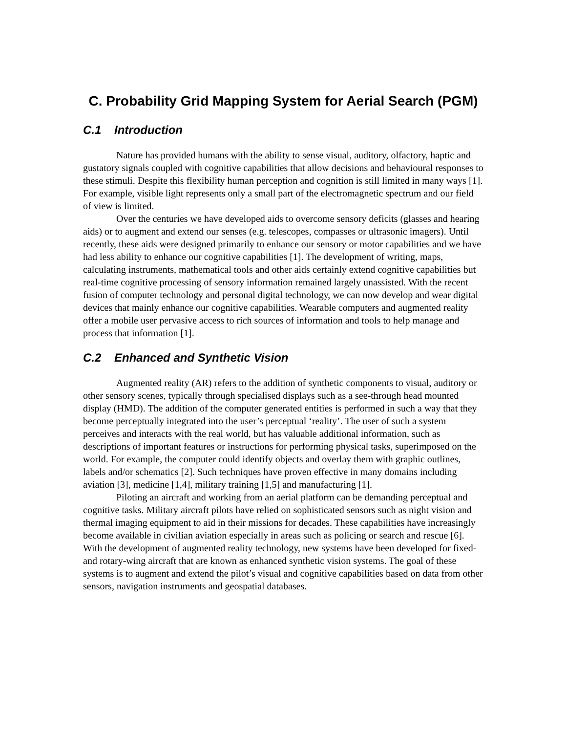C. Probability Grid Mapping System for Aerial Search (PGM)
C.1 Introduction
Nature has provided humans with the ability to sense visual, auditory, olfactory, haptic and gustatory signals coupled with cognitive capabilities that allow decisions and behavioural responses to these stimuli. Despite this flexibility human perception and cognition is still limited in many ways [1]. For example, visible light represents only a small part of the electromagnetic spectrum and our field of view is limited.
Over the centuries we have developed aids to overcome sensory deficits (glasses and hearing aids) or to augment and extend our senses (e.g. telescopes, compasses or ultrasonic imagers). Until recently, these aids were designed primarily to enhance our sensory or motor capabilities and we have had less ability to enhance our cognitive capabilities [1]. The development of writing, maps, calculating instruments, mathematical tools and other aids certainly extend cognitive capabilities but real-time cognitive processing of sensory information remained largely unassisted. With the recent fusion of computer technology and personal digital technology, we can now develop and wear digital devices that mainly enhance our cognitive capabilities. Wearable computers and augmented reality offer a mobile user pervasive access to rich sources of information and tools to help manage and process that information [1].
C.2 Enhanced and Synthetic Vision
Augmented reality (AR) refers to the addition of synthetic components to visual, auditory or other sensory scenes, typically through specialised displays such as a see-through head mounted display (HMD). The addition of the computer generated entities is performed in such a way that they become perceptually integrated into the user’s perceptual ‘reality’. The user of such a system perceives and interacts with the real world, but has valuable additional information, such as descriptions of important features or instructions for performing physical tasks, superimposed on the world. For example, the computer could identify objects and overlay them with graphic outlines, labels and/or schematics [2]. Such techniques have proven effective in many domains including aviation [3], medicine [1,4], military training [1,5] and manufacturing [1].
Piloting an aircraft and working from an aerial platform can be demanding perceptual and cognitive tasks. Military aircraft pilots have relied on sophisticated sensors such as night vision and thermal imaging equipment to aid in their missions for decades. These capabilities have increasingly become available in civilian aviation especially in areas such as policing or search and rescue [6]. With the development of augmented reality technology, new systems have been developed for fixed- and rotary-wing aircraft that are known as enhanced synthetic vision systems. The goal of these systems is to augment and extend the pilot’s visual and cognitive capabilities based on data from other sensors, navigation instruments and geospatial databases.